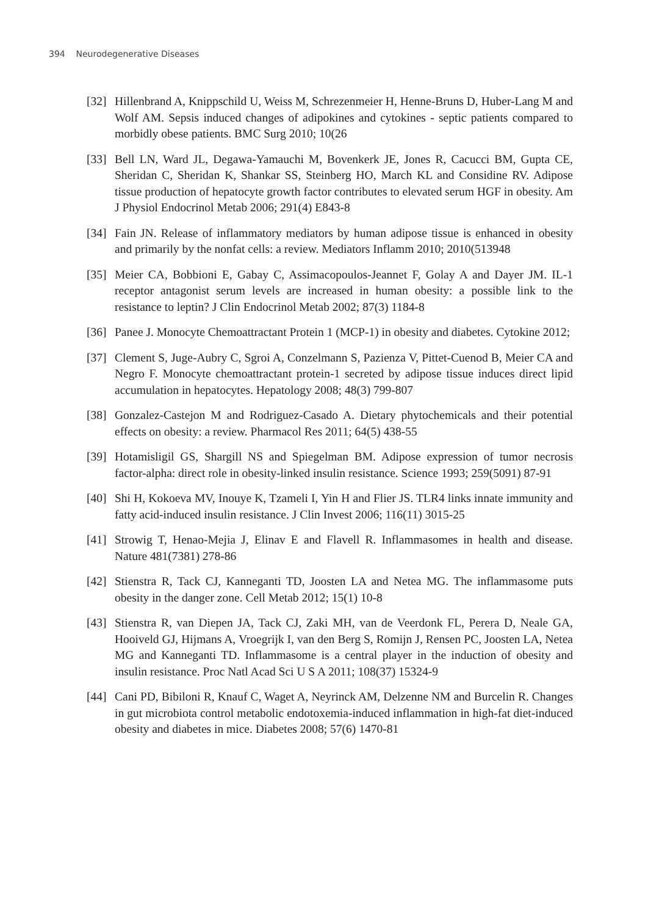394 Neurodegenerative Diseases
[32]
Hillenbrand A, Knippschild U, Weiss M, Schrezenmeier H, Henne-Bruns D, Huber-Lang M and Wolf AM. Sepsis induced changes of adipokines and cytokines - septic patients compared to morbidly obese patients. BMC Surg 2010; 10(26
[33]
Bell LN, Ward JL, Degawa-Yamauchi M, Bovenkerk JE, Jones R, Cacucci BM, Gupta CE, Sheridan C, Sheridan K, Shankar SS, Steinberg HO, March KL and Considine RV. Adipose tissue production of hepatocyte growth factor contributes to elevated serum HGF in obesity. Am J Physiol Endocrinol Metab 2006; 291(4) E843-8
[34]
Fain JN. Release of inflammatory mediators by human adipose tissue is enhanced in obesity and primarily by the nonfat cells: a review. Mediators Inflamm 2010; 2010(513948
[35]
Meier CA, Bobbioni E, Gabay C, Assimacopoulos-Jeannet F, Golay A and Dayer JM. IL-1 receptor antagonist serum levels are increased in human obesity: a possible link to the resistance to leptin? J Clin Endocrinol Metab 2002; 87(3) 1184-8
[36]
Panee J. Monocyte Chemoattractant Protein 1 (MCP-1) in obesity and diabetes. Cytokine 2012;
[37]
Clement S, Juge-Aubry C, Sgroi A, Conzelmann S, Pazienza V, Pittet-Cuenod B, Meier CA and Negro F. Monocyte chemoattractant protein-1 secreted by adipose tissue induces direct lipid accumulation in hepatocytes. Hepatology 2008; 48(3) 799-807
[38]
Gonzalez-Castejon M and Rodriguez-Casado A. Dietary phytochemicals and their potential effects on obesity: a review. Pharmacol Res 2011; 64(5) 438-55
[39]
Hotamisligil GS, Shargill NS and Spiegelman BM. Adipose expression of tumor necrosis factor-alpha: direct role in obesity-linked insulin resistance. Science 1993; 259(5091) 87-91
[40]
Shi H, Kokoeva MV, Inouye K, Tzameli I, Yin H and Flier JS. TLR4 links innate immunity and fatty acid-induced insulin resistance. J Clin Invest 2006; 116(11) 3015-25
[41]
Strowig T, Henao-Mejia J, Elinav E and Flavell R. Inflammasomes in health and disease. Nature 481(7381) 278-86
[42]
Stienstra R, Tack CJ, Kanneganti TD, Joosten LA and Netea MG. The inflammasome puts obesity in the danger zone. Cell Metab 2012; 15(1) 10-8
[43]
Stienstra R, van Diepen JA, Tack CJ, Zaki MH, van de Veerdonk FL, Perera D, Neale GA, Hooiveld GJ, Hijmans A, Vroegrijk I, van den Berg S, Romijn J, Rensen PC, Joosten LA, Netea MG and Kanneganti TD. Inflammasome is a central player in the induction of obesity and insulin resistance. Proc Natl Acad Sci U S A 2011; 108(37) 15324-9
[44]
Cani PD, Bibiloni R, Knauf C, Waget A, Neyrinck AM, Delzenne NM and Burcelin R. Changes in gut microbiota control metabolic endotoxemia-induced inflammation in high-fat diet-induced obesity and diabetes in mice. Diabetes 2008; 57(6) 1470-81